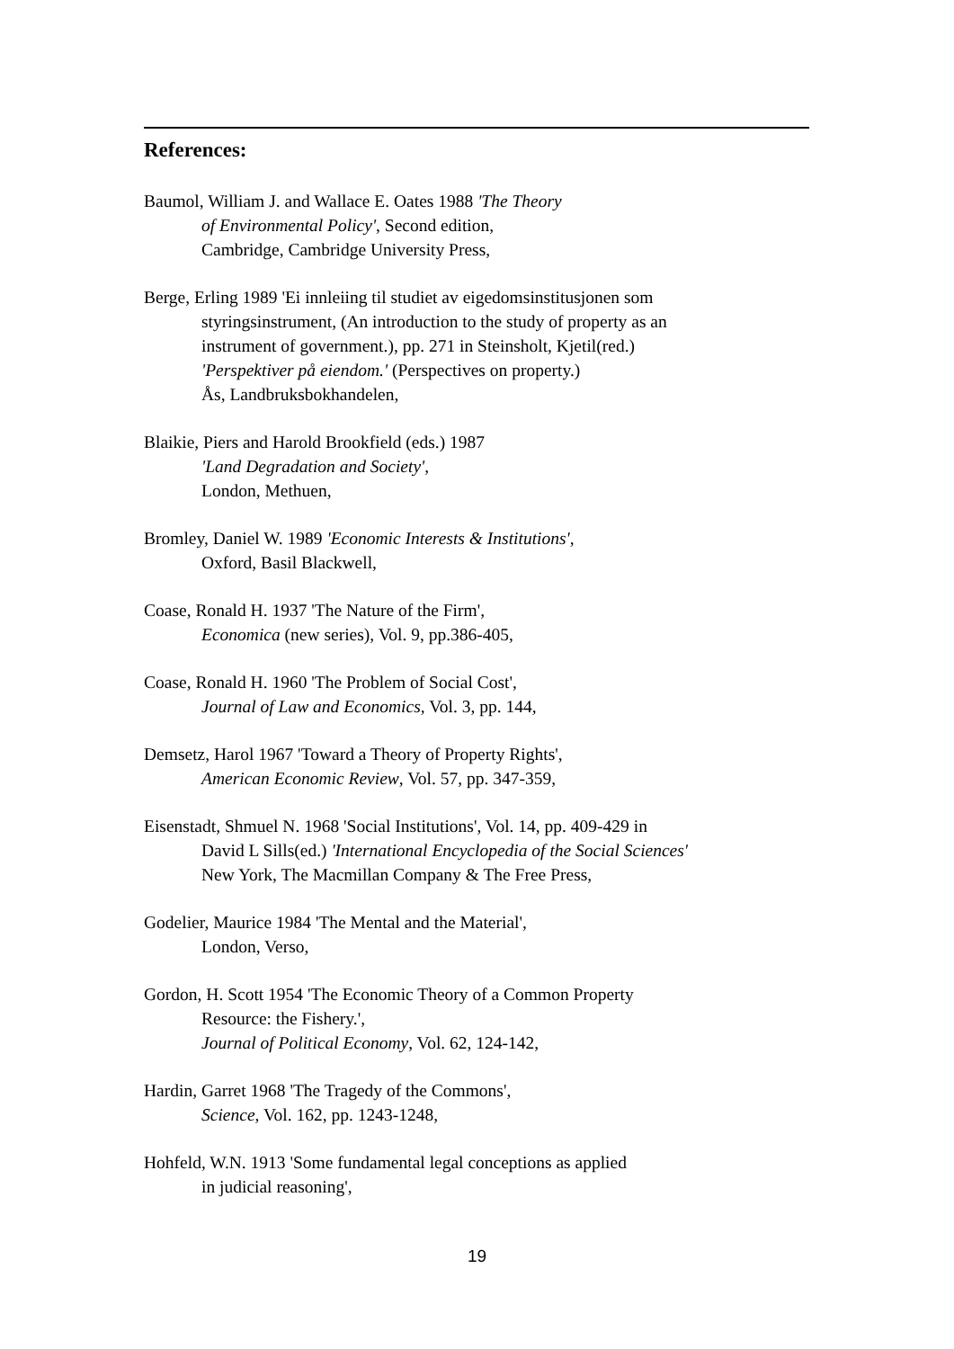References:
Baumol, William J. and Wallace E. Oates 1988 'The Theory
of Environmental Policy', Second edition,
Cambridge, Cambridge University Press,
Berge, Erling 1989 'Ei innleiing til studiet av eigedomsinstitusjonen som
styringsinstrument, (An introduction to the study of property as an
instrument of government.), pp. 271 in Steinsholt, Kjetil(red.)
'Perspektiver på eiendom.' (Perspectives on property.)
Ås, Landbruksbokhandelen,
Blaikie, Piers and Harold Brookfield (eds.) 1987
'Land Degradation and Society',
London, Methuen,
Bromley, Daniel W. 1989 'Economic Interests & Institutions',
Oxford, Basil Blackwell,
Coase, Ronald H. 1937 'The Nature of the Firm',
Economica (new series), Vol. 9, pp.386-405,
Coase, Ronald H. 1960 'The Problem of Social Cost',
Journal of Law and Economics, Vol. 3, pp. 144,
Demsetz, Harol 1967 'Toward a Theory of Property Rights',
American Economic Review, Vol. 57, pp. 347-359,
Eisenstadt, Shmuel N. 1968 'Social Institutions', Vol. 14, pp. 409-429 in
David L Sills(ed.) 'International Encyclopedia of the Social Sciences'
New York, The Macmillan Company & The Free Press,
Godelier, Maurice 1984 'The Mental and the Material',
London, Verso,
Gordon, H. Scott 1954 'The Economic Theory of a Common Property
Resource: the Fishery.',
Journal of Political Economy, Vol. 62, 124-142,
Hardin, Garret 1968 'The Tragedy of the Commons',
Science, Vol. 162, pp. 1243-1248,
Hohfeld, W.N. 1913 'Some fundamental legal conceptions as applied
in judicial reasoning',
19